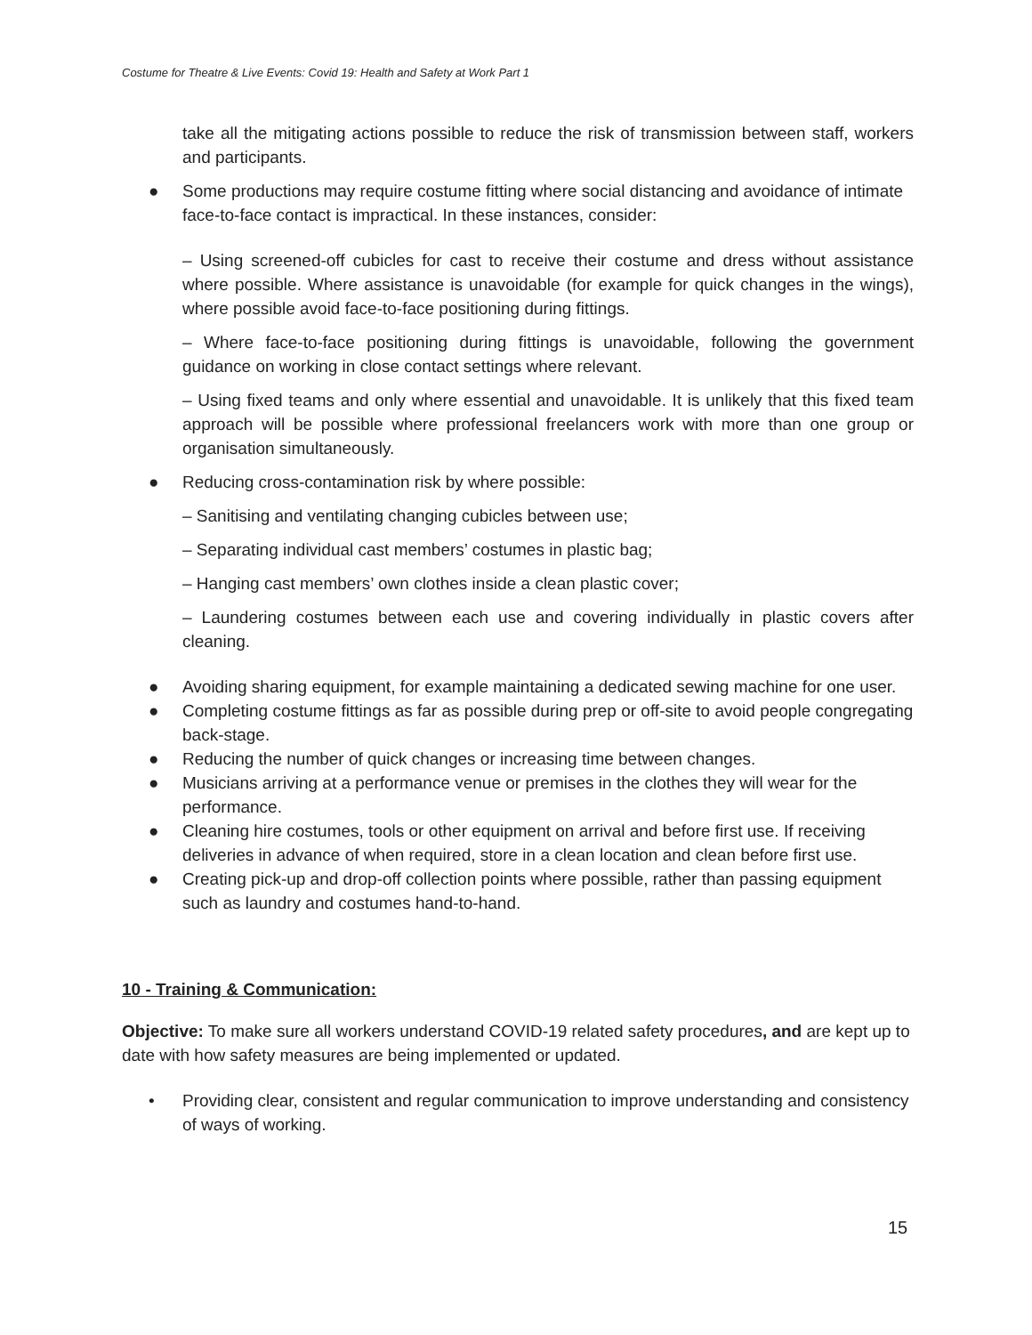Costume for Theatre & Live Events: Covid 19: Health and Safety at Work Part 1
take all the mitigating actions possible to reduce the risk of transmission between staff, workers and participants.
● Some productions may require costume fitting where social distancing and avoidance of intimate face-to-face contact is impractical. In these instances, consider:
– Using screened-off cubicles for cast to receive their costume and dress without assistance where possible. Where assistance is unavoidable (for example for quick changes in the wings), where possible avoid face-to-face positioning during fittings.
– Where face-to-face positioning during fittings is unavoidable, following the government guidance on working in close contact settings where relevant.
– Using fixed teams and only where essential and unavoidable. It is unlikely that this fixed team approach will be possible where professional freelancers work with more than one group or organisation simultaneously.
● Reducing cross-contamination risk by where possible:
– Sanitising and ventilating changing cubicles between use;
– Separating individual cast members’ costumes in plastic bag;
– Hanging cast members’ own clothes inside a clean plastic cover;
– Laundering costumes between each use and covering individually in plastic covers after cleaning.
● Avoiding sharing equipment, for example maintaining a dedicated sewing machine for one user.
● Completing costume fittings as far as possible during prep or off-site to avoid people congregating back-stage.
● Reducing the number of quick changes or increasing time between changes.
● Musicians arriving at a performance venue or premises in the clothes they will wear for the performance.
● Cleaning hire costumes, tools or other equipment on arrival and before first use. If receiving deliveries in advance of when required, store in a clean location and clean before first use.
● Creating pick-up and drop-off collection points where possible, rather than passing equipment such as laundry and costumes hand-to-hand.
10 - Training & Communication:
Objective: To make sure all workers understand COVID-19 related safety procedures, and are kept up to date with how safety measures are being implemented or updated.
• Providing clear, consistent and regular communication to improve understanding and consistency of ways of working.
15